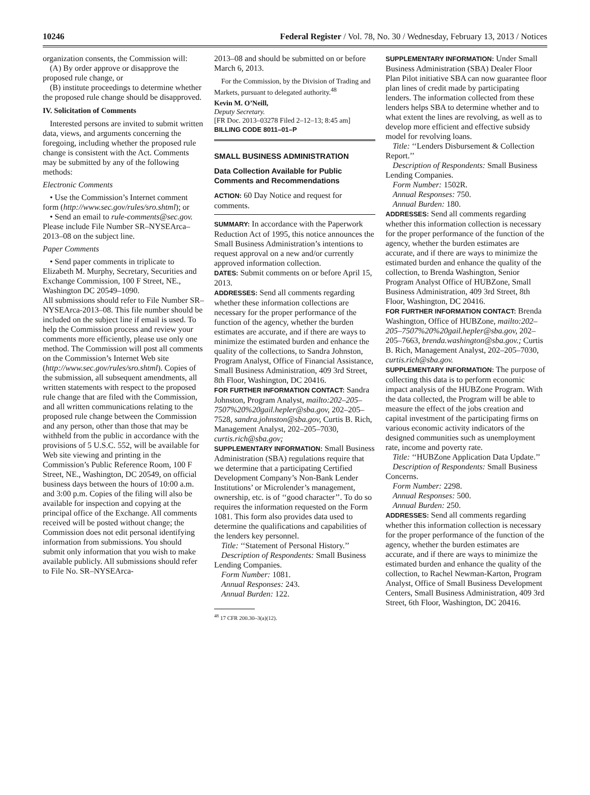10246 Federal Register / Vol. 78, No. 30 / Wednesday, February 13, 2013 / Notices
organization consents, the Commission will:
(A) By order approve or disapprove the proposed rule change, or
(B) institute proceedings to determine whether the proposed rule change should be disapproved.
IV. Solicitation of Comments
Interested persons are invited to submit written data, views, and arguments concerning the foregoing, including whether the proposed rule change is consistent with the Act. Comments may be submitted by any of the following methods:
Electronic Comments
• Use the Commission’s Internet comment form (http://www.sec.gov/rules/sro.shtml); or
• Send an email to rule-comments@sec.gov. Please include File Number SR–NYSEArca–2013–08 on the subject line.
Paper Comments
• Send paper comments in triplicate to Elizabeth M. Murphy, Secretary, Securities and Exchange Commission, 100 F Street, NE., Washington DC 20549–1090.
All submissions should refer to File Number SR–NYSEArca-2013–08. This file number should be included on the subject line if email is used. To help the Commission process and review your comments more efficiently, please use only one method. The Commission will post all comments on the Commission’s Internet Web site (http://www.sec.gov/rules/sro.shtml). Copies of the submission, all subsequent amendments, all written statements with respect to the proposed rule change that are filed with the Commission, and all written communications relating to the proposed rule change between the Commission and any person, other than those that may be withheld from the public in accordance with the provisions of 5 U.S.C. 552, will be available for Web site viewing and printing in the Commission’s Public Reference Room, 100 F Street, NE., Washington, DC 20549, on official business days between the hours of 10:00 a.m. and 3:00 p.m. Copies of the filing will also be available for inspection and copying at the principal office of the Exchange. All comments received will be posted without change; the Commission does not edit personal identifying information from submissions. You should submit only information that you wish to make available publicly. All submissions should refer to File No. SR–NYSEArca-
2013–08 and should be submitted on or before March 6, 2013.
For the Commission, by the Division of Trading and Markets, pursuant to delegated authority.<sup>48</sup>
Kevin M. O’Neill,
Deputy Secretary.
[FR Doc. 2013–03278 Filed 2–12–13; 8:45 am]
BILLING CODE 8011–01–P
SMALL BUSINESS ADMINISTRATION
Data Collection Available for Public Comments and Recommendations
ACTION: 60 Day Notice and request for comments.
SUMMARY: In accordance with the Paperwork Reduction Act of 1995, this notice announces the Small Business Administration’s intentions to request approval on a new and/or currently approved information collection.
DATES: Submit comments on or before April 15, 2013.
ADDRESSES: Send all comments regarding whether these information collections are necessary for the proper performance of the function of the agency, whether the burden estimates are accurate, and if there are ways to minimize the estimated burden and enhance the quality of the collections, to Sandra Johnston, Program Analyst, Office of Financial Assistance, Small Business Administration, 409 3rd Street, 8th Floor, Washington, DC 20416.
FOR FURTHER INFORMATION CONTACT: Sandra Johnston, Program Analyst, mailto:202–205–7507%20%20gail.hepler@sba.gov, 202–205–7528, sandra.johnston@sba.gov, Curtis B. Rich, Management Analyst, 202–205–7030, curtis.rich@sba.gov;
SUPPLEMENTARY INFORMATION: Small Business Administration (SBA) regulations require that we determine that a participating Certified Development Company’s Non-Bank Lender Institutions’ or Microlender’s management, ownership, etc. is of ‘‘good character’’. To do so requires the information requested on the Form 1081. This form also provides data used to determine the qualifications and capabilities of the lenders key personnel.
Title: ‘‘Statement of Personal History.’’
Description of Respondents: Small Business Lending Companies.
Form Number: 1081.
Annual Responses: 243.
Annual Burden: 122.
<sup>48</sup> 17 CFR 200.30–3(a)(12).
SUPPLEMENTARY INFORMATION: Under Small Business Administration (SBA) Dealer Floor Plan Pilot initiative SBA can now guarantee floor plan lines of credit made by participating lenders. The information collected from these lenders helps SBA to determine whether and to what extent the lines are revolving, as well as to develop more efficient and effective subsidy model for revolving loans.
Title: ‘‘Lenders Disbursement & Collection Report.’’
Description of Respondents: Small Business Lending Companies.
Form Number: 1502R.
Annual Responses: 750.
Annual Burden: 180.
ADDRESSES: Send all comments regarding whether this information collection is necessary for the proper performance of the function of the agency, whether the burden estimates are accurate, and if there are ways to minimize the estimated burden and enhance the quality of the collection, to Brenda Washington, Senior Program Analyst Office of HUBZone, Small Business Administration, 409 3rd Street, 8th Floor, Washington, DC 20416.
FOR FURTHER INFORMATION CONTACT: Brenda Washington, Office of HUBZone, mailto:202–205–7507%20%20gail.hepler@sba.gov, 202–205–7663, brenda.washington@sba.gov.; Curtis B. Rich, Management Analyst, 202–205–7030, curtis.rich@sba.gov.
SUPPLEMENTARY INFORMATION: The purpose of collecting this data is to perform economic impact analysis of the HUBZone Program. With the data collected, the Program will be able to measure the effect of the jobs creation and capital investment of the participating firms on various economic activity indicators of the designed communities such as unemployment rate, income and poverty rate.
Title: ‘‘HUBZone Application Data Update.’’
Description of Respondents: Small Business Concerns.
Form Number: 2298.
Annual Responses: 500.
Annual Burden: 250.
ADDRESSES: Send all comments regarding whether this information collection is necessary for the proper performance of the function of the agency, whether the burden estimates are accurate, and if there are ways to minimize the estimated burden and enhance the quality of the collection, to Rachel Newman-Karton, Program Analyst, Office of Small Business Development Centers, Small Business Administration, 409 3rd Street, 6th Floor, Washington, DC 20416.